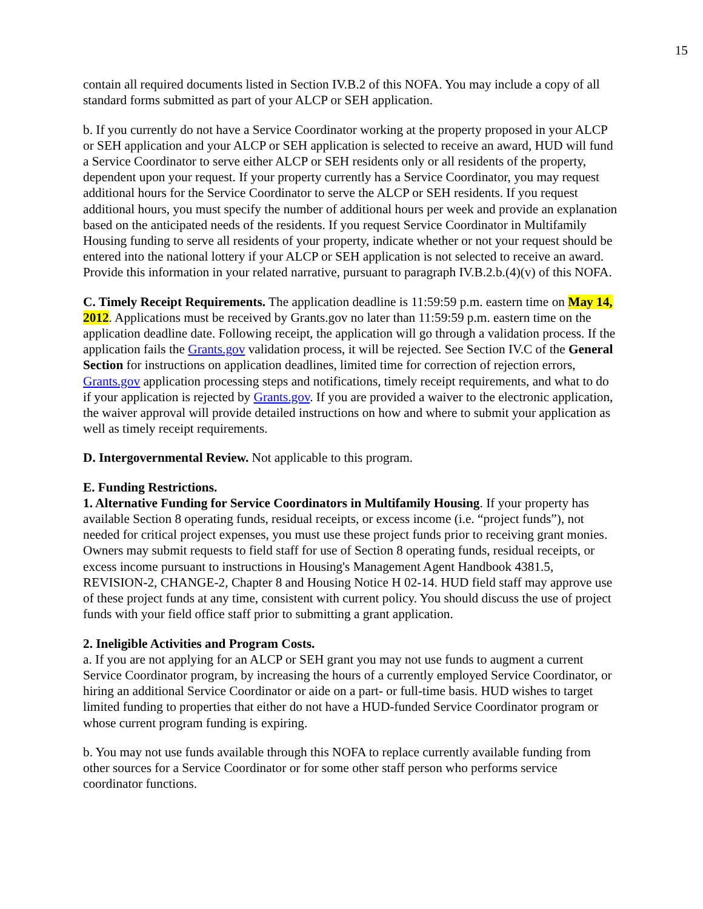15
contain all required documents listed in Section IV.B.2 of this NOFA. You may include a copy of all standard forms submitted as part of your ALCP or SEH application.
b. If you currently do not have a Service Coordinator working at the property proposed in your ALCP or SEH application and your ALCP or SEH application is selected to receive an award, HUD will fund a Service Coordinator to serve either ALCP or SEH residents only or all residents of the property, dependent upon your request. If your property currently has a Service Coordinator, you may request additional hours for the Service Coordinator to serve the ALCP or SEH residents. If you request additional hours, you must specify the number of additional hours per week and provide an explanation based on the anticipated needs of the residents. If you request Service Coordinator in Multifamily Housing funding to serve all residents of your property, indicate whether or not your request should be entered into the national lottery if your ALCP or SEH application is not selected to receive an award. Provide this information in your related narrative, pursuant to paragraph IV.B.2.b.(4)(v) of this NOFA.
C. Timely Receipt Requirements. The application deadline is 11:59:59 p.m. eastern time on May 14, 2012. Applications must be received by Grants.gov no later than 11:59:59 p.m. eastern time on the application deadline date. Following receipt, the application will go through a validation process. If the application fails the Grants.gov validation process, it will be rejected. See Section IV.C of the General Section for instructions on application deadlines, limited time for correction of rejection errors, Grants.gov application processing steps and notifications, timely receipt requirements, and what to do if your application is rejected by Grants.gov. If you are provided a waiver to the electronic application, the waiver approval will provide detailed instructions on how and where to submit your application as well as timely receipt requirements.
D. Intergovernmental Review. Not applicable to this program.
E. Funding Restrictions.
1. Alternative Funding for Service Coordinators in Multifamily Housing. If your property has available Section 8 operating funds, residual receipts, or excess income (i.e. “project funds”), not needed for critical project expenses, you must use these project funds prior to receiving grant monies. Owners may submit requests to field staff for use of Section 8 operating funds, residual receipts, or excess income pursuant to instructions in Housing's Management Agent Handbook 4381.5, REVISION-2, CHANGE-2, Chapter 8 and Housing Notice H 02-14. HUD field staff may approve use of these project funds at any time, consistent with current policy. You should discuss the use of project funds with your field office staff prior to submitting a grant application.
2. Ineligible Activities and Program Costs.
a. If you are not applying for an ALCP or SEH grant you may not use funds to augment a current Service Coordinator program, by increasing the hours of a currently employed Service Coordinator, or hiring an additional Service Coordinator or aide on a part- or full-time basis. HUD wishes to target limited funding to properties that either do not have a HUD-funded Service Coordinator program or whose current program funding is expiring.
b. You may not use funds available through this NOFA to replace currently available funding from other sources for a Service Coordinator or for some other staff person who performs service coordinator functions.